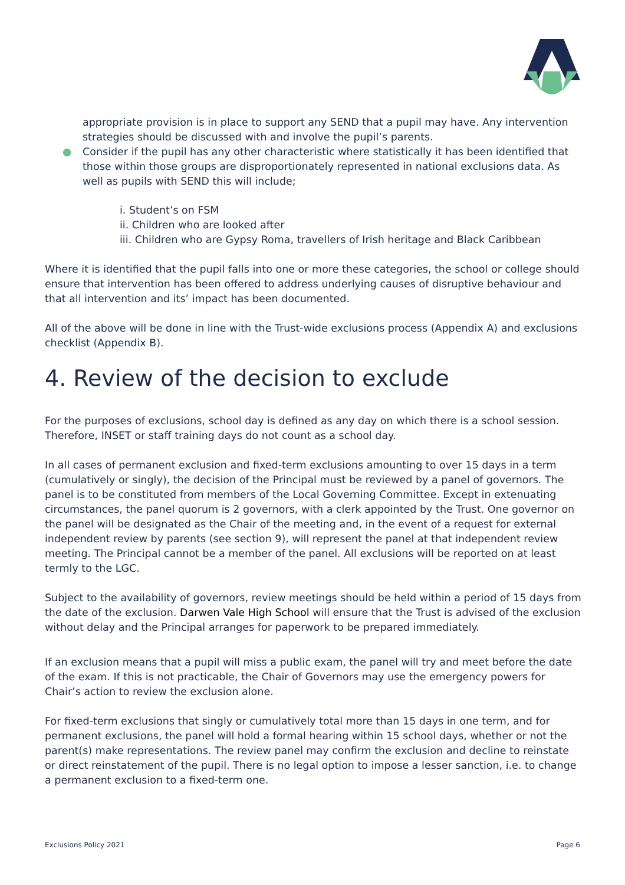appropriate provision is in place to support any SEND that a pupil may have. Any intervention strategies should be discussed with and involve the pupil’s parents.
● Consider if the pupil has any other characteristic where statistically it has been identified that those within those groups are disproportionately represented in national exclusions data. As well as pupils with SEND this will include;
i. Student’s on FSM
ii. Children who are looked after
iii. Children who are Gypsy Roma, travellers of Irish heritage and Black Caribbean
Where it is identified that the pupil falls into one or more these categories, the school or college should ensure that intervention has been offered to address underlying causes of disruptive behaviour and that all intervention and its’ impact has been documented.
All of the above will be done in line with the Trust-wide exclusions process (Appendix A) and exclusions checklist (Appendix B).
4. Review of the decision to exclude
For the purposes of exclusions, school day is defined as any day on which there is a school session. Therefore, INSET or staff training days do not count as a school day.
In all cases of permanent exclusion and fixed-term exclusions amounting to over 15 days in a term (cumulatively or singly), the decision of the Principal must be reviewed by a panel of governors. The panel is to be constituted from members of the Local Governing Committee. Except in extenuating circumstances, the panel quorum is 2 governors, with a clerk appointed by the Trust. One governor on the panel will be designated as the Chair of the meeting and, in the event of a request for external independent review by parents (see section 9), will represent the panel at that independent review meeting. The Principal cannot be a member of the panel. All exclusions will be reported on at least termly to the LGC.
Subject to the availability of governors, review meetings should be held within a period of 15 days from the date of the exclusion. Darwen Vale High School will ensure that the Trust is advised of the exclusion without delay and the Principal arranges for paperwork to be prepared immediately.
If an exclusion means that a pupil will miss a public exam, the panel will try and meet before the date of the exam. If this is not practicable, the Chair of Governors may use the emergency powers for Chair’s action to review the exclusion alone.
For fixed-term exclusions that singly or cumulatively total more than 15 days in one term, and for permanent exclusions, the panel will hold a formal hearing within 15 school days, whether or not the parent(s) make representations. The review panel may confirm the exclusion and decline to reinstate or direct reinstatement of the pupil. There is no legal option to impose a lesser sanction, i.e. to change a permanent exclusion to a fixed-term one.
Exclusions Policy 2021 Page 6